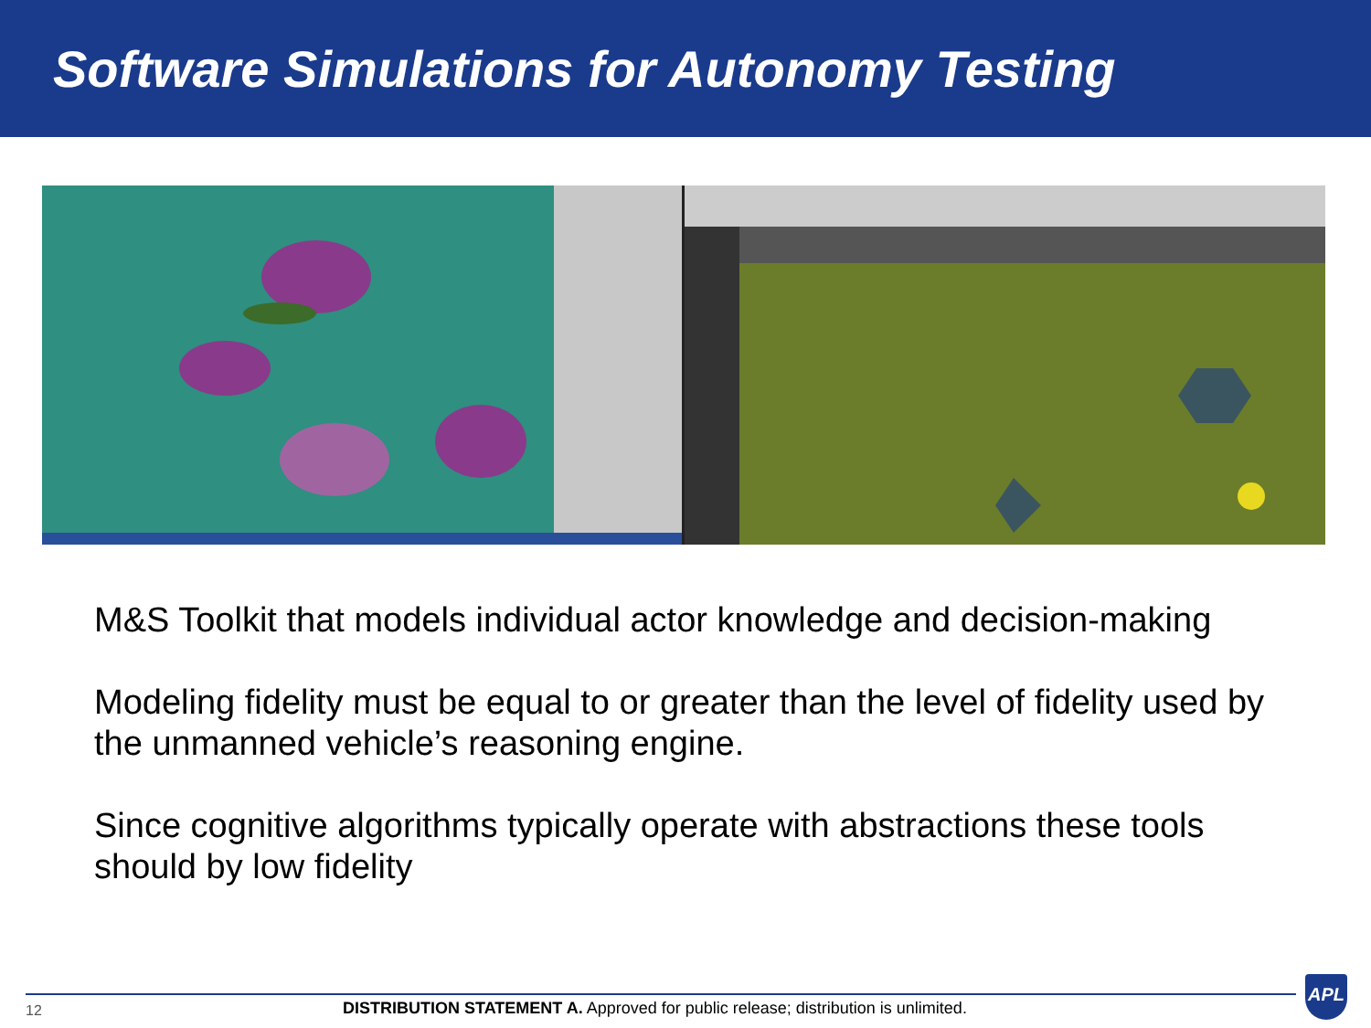Software Simulations for Autonomy Testing
M&S Toolkit that models individual actor knowledge and decision-making
Modeling fidelity must be equal to or greater than the level of fidelity used by the unmanned vehicle’s reasoning engine.
Since cognitive algorithms typically operate with abstractions these tools should by low fidelity
12
DISTRIBUTION STATEMENT A. Approved for public release; distribution is unlimited.
APL